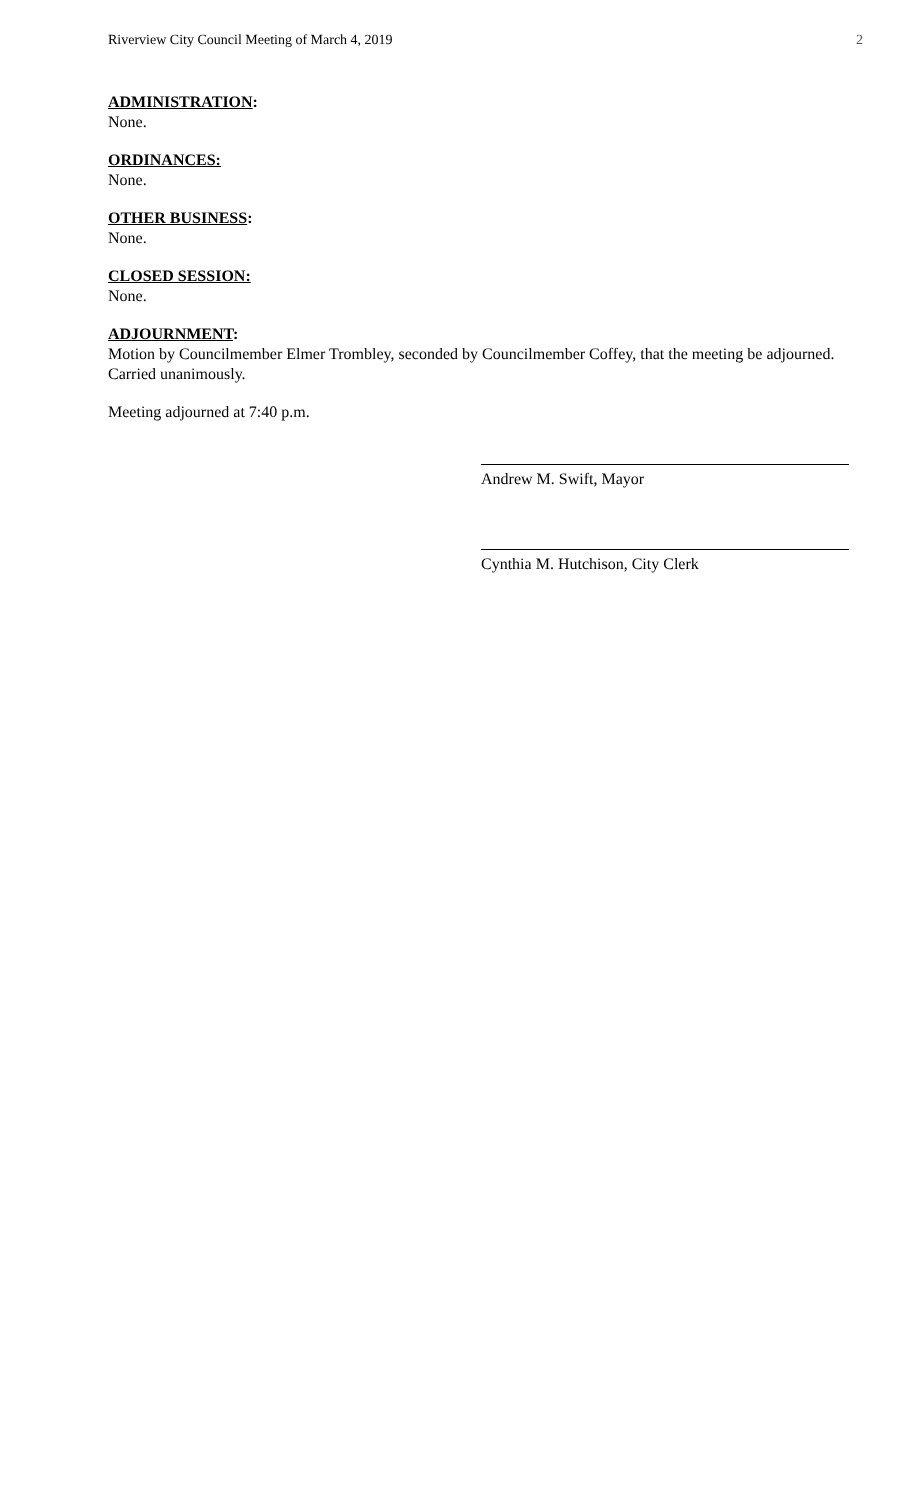Riverview City Council Meeting of March 4, 2019 2
ADMINISTRATION:
None.
ORDINANCES:
None.
OTHER BUSINESS:
None.
CLOSED SESSION:
None.
ADJOURNMENT:
Motion by Councilmember Elmer Trombley, seconded by Councilmember Coffey, that the meeting be adjourned.
Carried unanimously.
Meeting adjourned at 7:40 p.m.
Andrew M. Swift, Mayor
Cynthia M. Hutchison, City Clerk